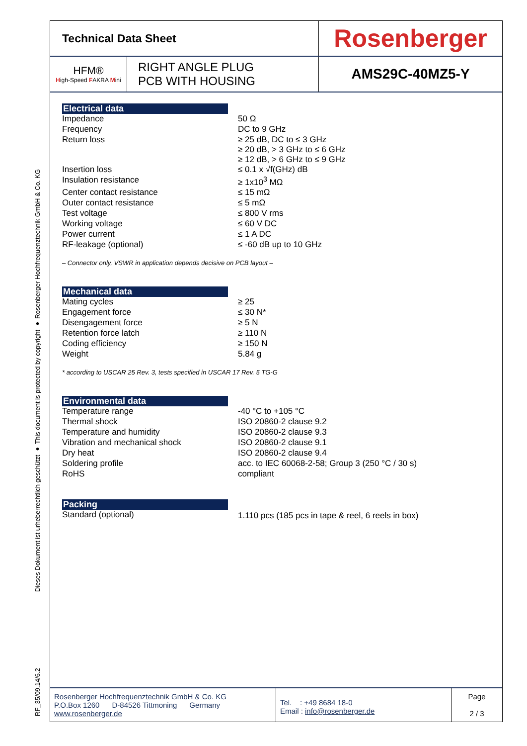RF_35/09.14/6.2 Dieses Dokument ist urheberrechtlich geschützt ● This document is protected by copyright ● Rosenberger Hochfrequenztechnik GmbH & Co. KG
| Technical Data Sheet | | Rosenberger |
| HFM® H igh-Speed F AKRA M ini | RIGHT ANGLE PLUG PCB WITH HOUSING | AMS29C-40MZ5-Y |
Electrical data
| Impedance | 50 Ω |
| Frequency | DC to 9 GHz |
| Return loss | ≥ 25 dB, DC to ≤ 3 GHz ≥ 20 dB, > 3 GHz to ≤ 6 GHz ≥ 12 dB, > 6 GHz to ≤ 9 GHz |
| Insertion loss | ≤ 0.1 x √f(GHz) dB |
| Insulation resistance | ≥ 1x10<sup>3</sup> MΩ |
| Center contact resistance | ≤ 15 mΩ |
| Outer contact resistance | ≤ 5 mΩ |
| Test voltage | ≤ 800 V rms |
| Working voltage | ≤ 60 V DC |
| Power current | ≤ 1 A DC |
| RF-leakage (optional) | ≤ -60 dB up to 10 GHz |
– Connector only, VSWR in application depends decisive on PCB layout –
Mechanical data
| Mating cycles | ≥ 25 |
| Engagement force | ≤ 30 N* |
| Disengagement force | ≥ 5 N |
| Retention force latch | ≥ 110 N |
| Coding efficiency | ≥ 150 N |
| Weight | 5.84 g |
* according to USCAR 25 Rev. 3, tests specified in USCAR 17 Rev. 5 TG-G
Environmental data
| Temperature range | -40 °C to +105 °C |
| Thermal shock | ISO 20860-2 clause 9.2 |
| Temperature and humidity | ISO 20860-2 clause 9.3 |
| Vibration and mechanical shock | ISO 20860-2 clause 9.1 |
| Dry heat | ISO 20860-2 clause 9.4 |
| Soldering profile | acc. to IEC 60068-2-58; Group 3 (250 °C / 30 s) |
| RoHS | compliant |
Packing
| Standard (optional) | 1.110 pcs (185 pcs in tape & reel, 6 reels in box) |
| Rosenberger Hochfrequenztechnik GmbH & Co. KG P.O.Box 1260 D-84526 Tittmoning Germany www.rosenberger.de | Tel. : +49 8684 18-0 Email : info@rosenberger.de | Page 2 / 3 |